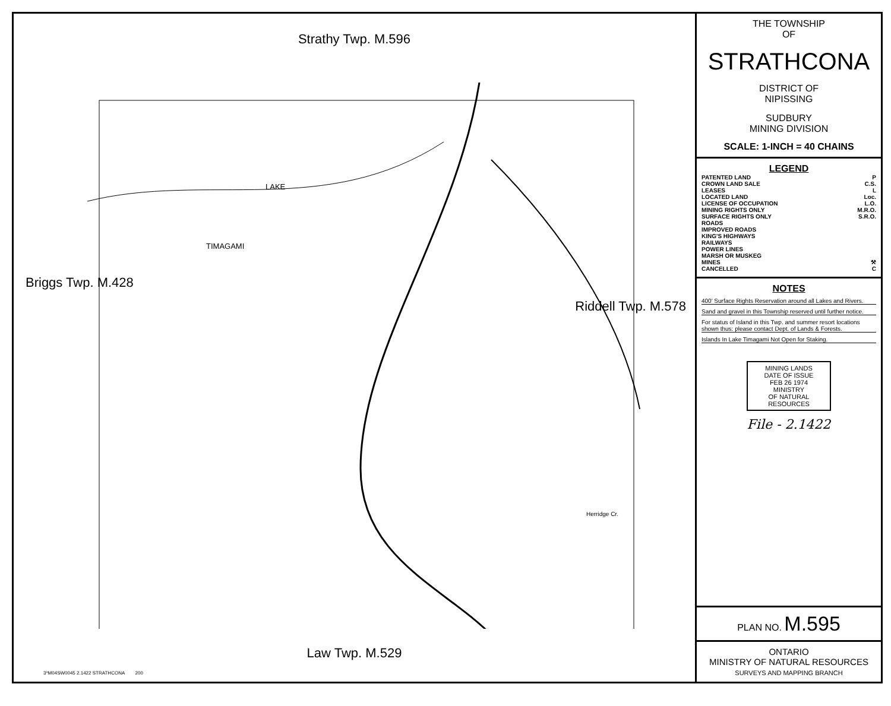Strathy Twp. M.596
LAKE
TIMAGAMI
Herridge Cr.
Briggs Twp. M.428
Riddell Twp. M.578
Law Twp. M.529
3*M04SW0045 2.1422 STRATHCONA 200
THE TOWNSHIP
OF
STRATHCONA
DISTRICT OF
NIPISSING
SUDBURY
MINING DIVISION
SCALE: 1-INCH = 40 CHAINS
LEGEND
PATENTED LAND P
CROWN LAND SALE C.S.
LEASES L
LOCATED LAND Loc.
LICENSE OF OCCUPATION L.O.
MINING RIGHTS ONLY M.R.O.
SURFACE RIGHTS ONLY S.R.O.
ROADS
IMPROVED ROADS
KING'S HIGHWAYS
RAILWAYS
POWER LINES
MARSH OR MUSKEG
MINES ⚒
CANCELLED C
NOTES
400' Surface Rights Reservation around all Lakes and Rivers.
Sand and gravel in this Township reserved until further notice.
For status of Island in this Twp. and summer resort locations shown thus: please contact Dept. of Lands & Forests.
Islands In Lake Timagami Not Open for Staking.
MINING LANDS
DATE OF ISSUE
FEB 26 1974
MINISTRY
OF NATURAL RESOURCES
File - 2.1422
PLAN NO. M.595
ONTARIO
MINISTRY OF NATURAL RESOURCES
SURVEYS AND MAPPING BRANCH